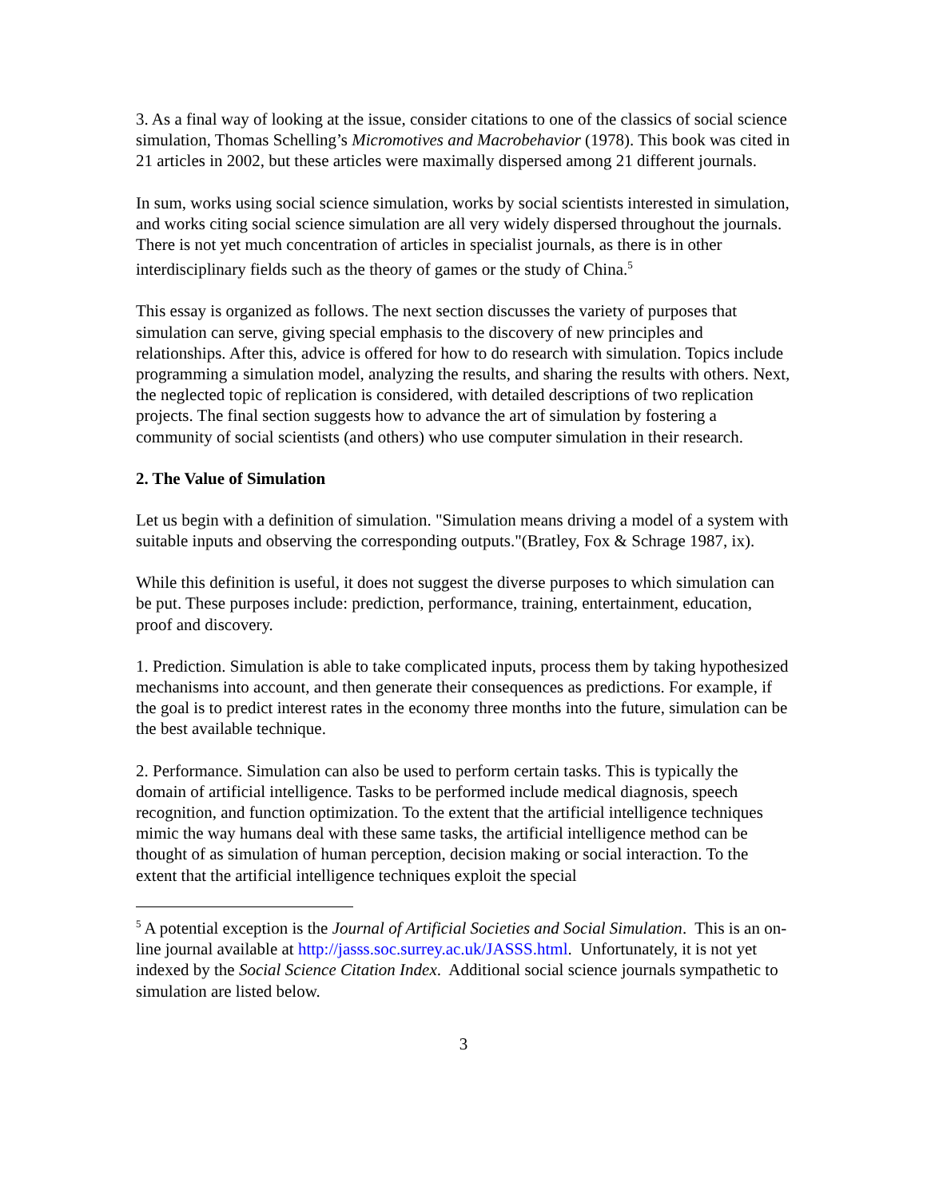3. As a final way of looking at the issue, consider citations to one of the classics of social science simulation, Thomas Schelling’s Micromotives and Macrobehavior (1978). This book was cited in 21 articles in 2002, but these articles were maximally dispersed among 21 different journals.
In sum, works using social science simulation, works by social scientists interested in simulation, and works citing social science simulation are all very widely dispersed throughout the journals. There is not yet much concentration of articles in specialist journals, as there is in other interdisciplinary fields such as the theory of games or the study of China.<sup>5</sup>
This essay is organized as follows. The next section discusses the variety of purposes that simulation can serve, giving special emphasis to the discovery of new principles and relationships. After this, advice is offered for how to do research with simulation. Topics include programming a simulation model, analyzing the results, and sharing the results with others. Next, the neglected topic of replication is considered, with detailed descriptions of two replication projects. The final section suggests how to advance the art of simulation by fostering a community of social scientists (and others) who use computer simulation in their research.
2. The Value of Simulation
Let us begin with a definition of simulation. "Simulation means driving a model of a system with suitable inputs and observing the corresponding outputs."(Bratley, Fox & Schrage 1987, ix).
While this definition is useful, it does not suggest the diverse purposes to which simulation can be put. These purposes include: prediction, performance, training, entertainment, education, proof and discovery.
1. Prediction. Simulation is able to take complicated inputs, process them by taking hypothesized mechanisms into account, and then generate their consequences as predictions. For example, if the goal is to predict interest rates in the economy three months into the future, simulation can be the best available technique.
2. Performance. Simulation can also be used to perform certain tasks. This is typically the domain of artificial intelligence. Tasks to be performed include medical diagnosis, speech recognition, and function optimization. To the extent that the artificial intelligence techniques mimic the way humans deal with these same tasks, the artificial intelligence method can be thought of as simulation of human perception, decision making or social interaction. To the extent that the artificial intelligence techniques exploit the special
<sup>5</sup> A potential exception is the Journal of Artificial Societies and Social Simulation. This is an on-line journal available at http://jasss.soc.surrey.ac.uk/JASSS.html. Unfortunately, it is not yet indexed by the Social Science Citation Index. Additional social science journals sympathetic to simulation are listed below.
3